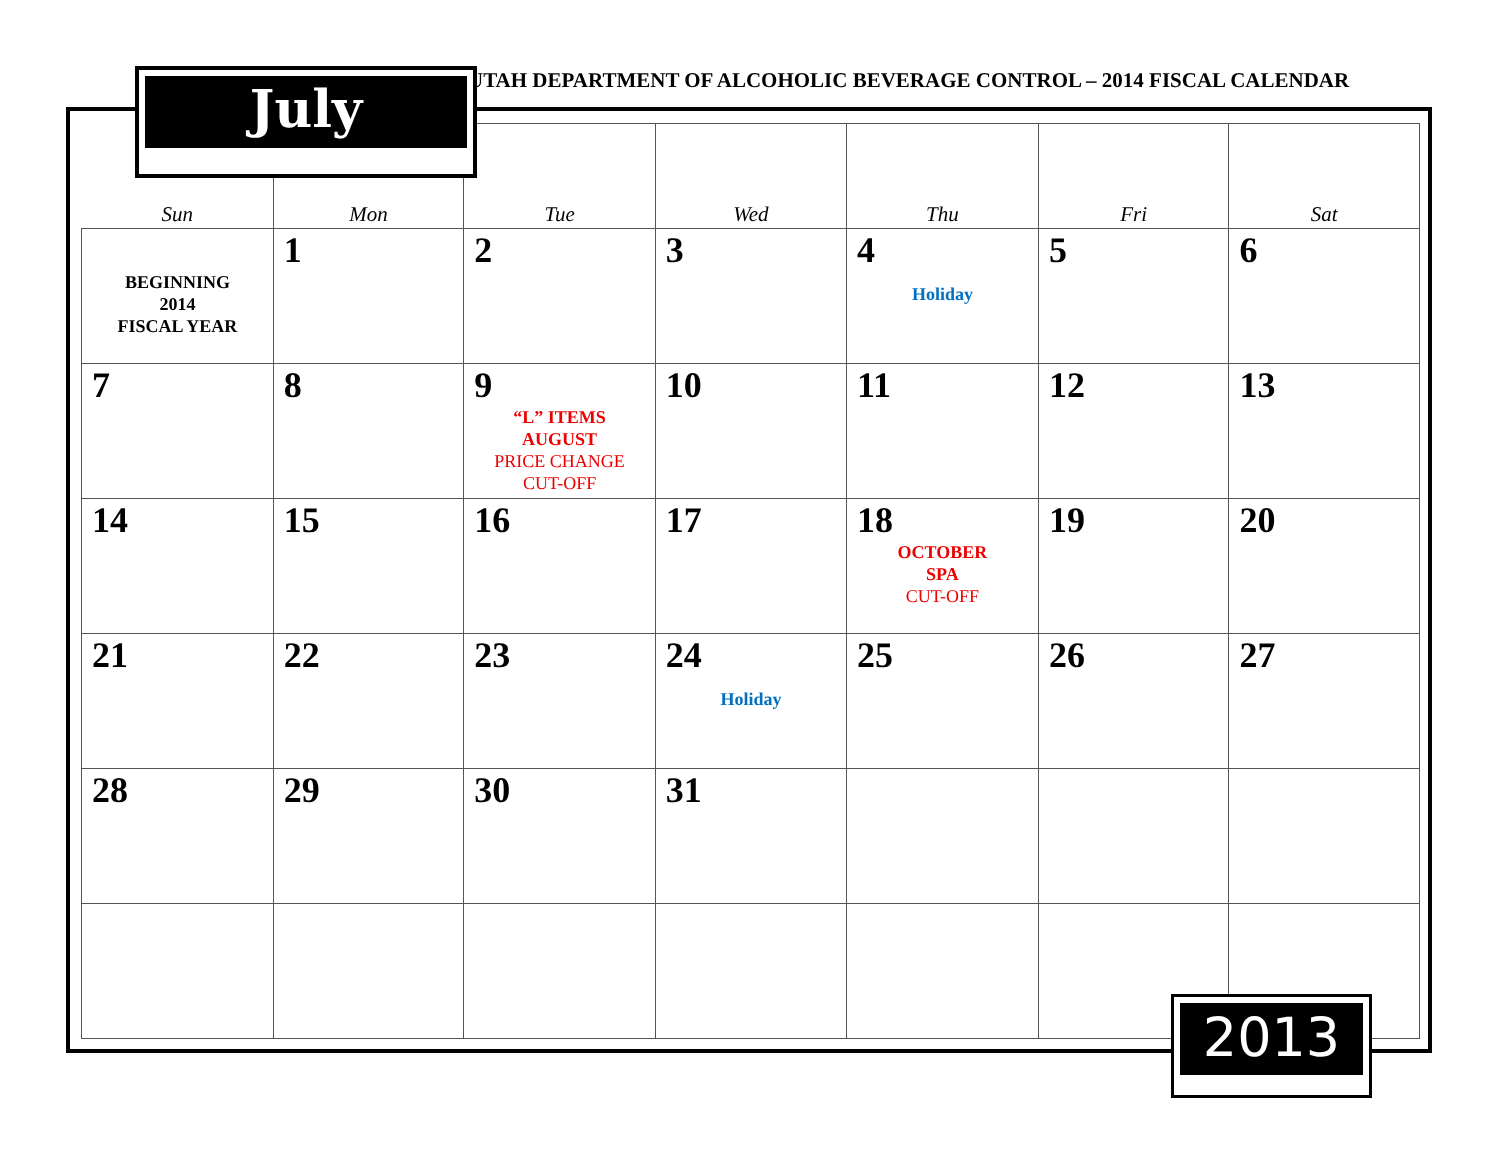UTAH DEPARTMENT OF ALCOHOLIC BEVERAGE CONTROL – 2014 FISCAL CALENDAR
| Sun | Mon | Tue | Wed | Thu | Fri | Sat |
| --- | --- | --- | --- | --- | --- | --- |
| BEGINNING 2014 FISCAL YEAR | 1 | 2 | 3 | 4 Holiday | 5 | 6 |
| 7 | 8 | 9 “L” ITEMS AUGUST PRICE CHANGE CUT-OFF | 10 | 11 | 12 | 13 |
| 14 | 15 | 16 | 17 | 18 OCTOBER SPA CUT-OFF | 19 | 20 |
| 21 | 22 | 23 | 24 Holiday | 25 | 26 | 27 |
| 28 | 29 | 30 | 31 | | | |
July
2013